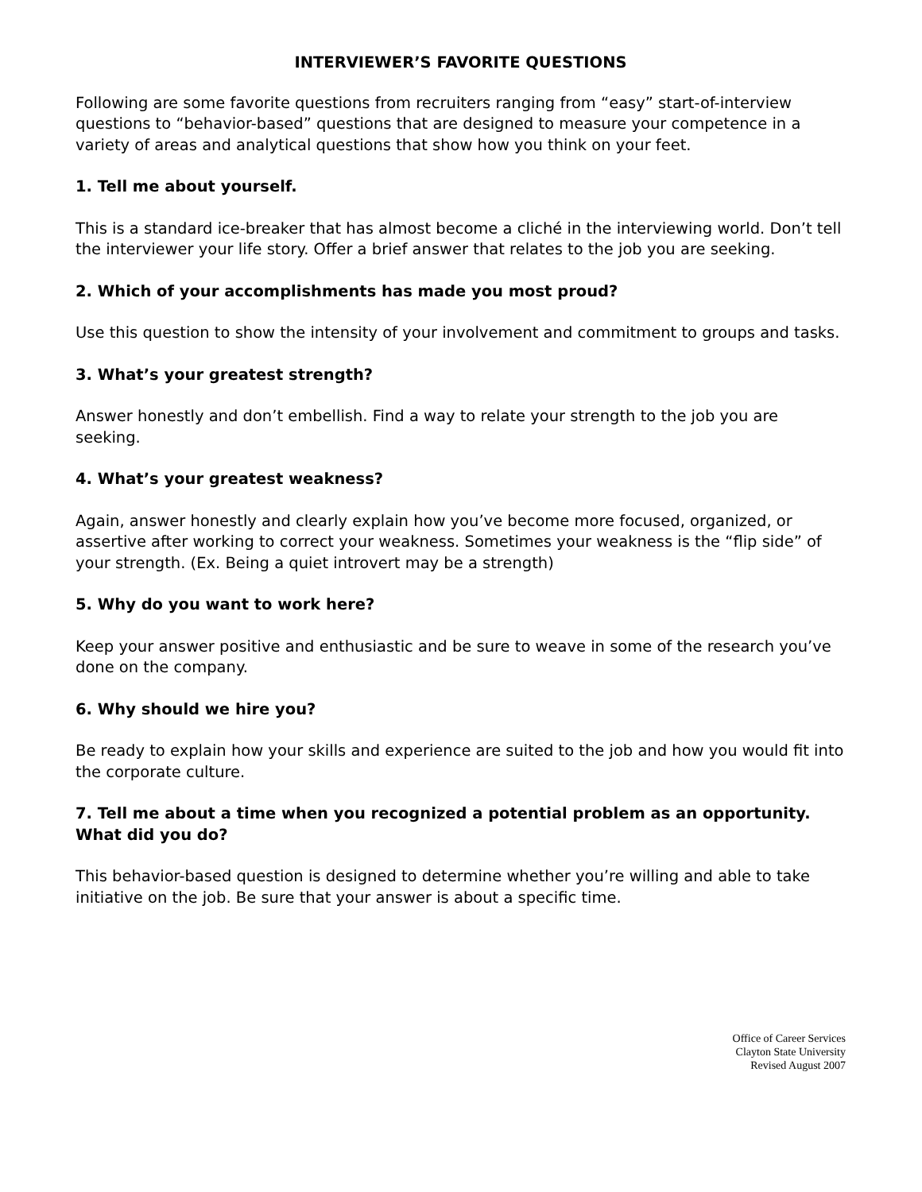INTERVIEWER’S FAVORITE QUESTIONS
Following are some favorite questions from recruiters ranging from “easy” start-of-interview questions to “behavior-based” questions that are designed to measure your competence in a variety of areas and analytical questions that show how you think on your feet.
1. Tell me about yourself.
This is a standard ice-breaker that has almost become a cliché in the interviewing world. Don’t tell the interviewer your life story. Offer a brief answer that relates to the job you are seeking.
2. Which of your accomplishments has made you most proud?
Use this question to show the intensity of your involvement and commitment to groups and tasks.
3. What’s your greatest strength?
Answer honestly and don’t embellish. Find a way to relate your strength to the job you are seeking.
4. What’s your greatest weakness?
Again, answer honestly and clearly explain how you’ve become more focused, organized, or assertive after working to correct your weakness. Sometimes your weakness is the “flip side” of your strength. (Ex. Being a quiet introvert may be a strength)
5. Why do you want to work here?
Keep your answer positive and enthusiastic and be sure to weave in some of the research you’ve done on the company.
6. Why should we hire you?
Be ready to explain how your skills and experience are suited to the job and how you would fit into the corporate culture.
7. Tell me about a time when you recognized a potential problem as an opportunity. What did you do?
This behavior-based question is designed to determine whether you’re willing and able to take initiative on the job. Be sure that your answer is about a specific time.
Office of Career Services
Clayton State University
Revised August 2007